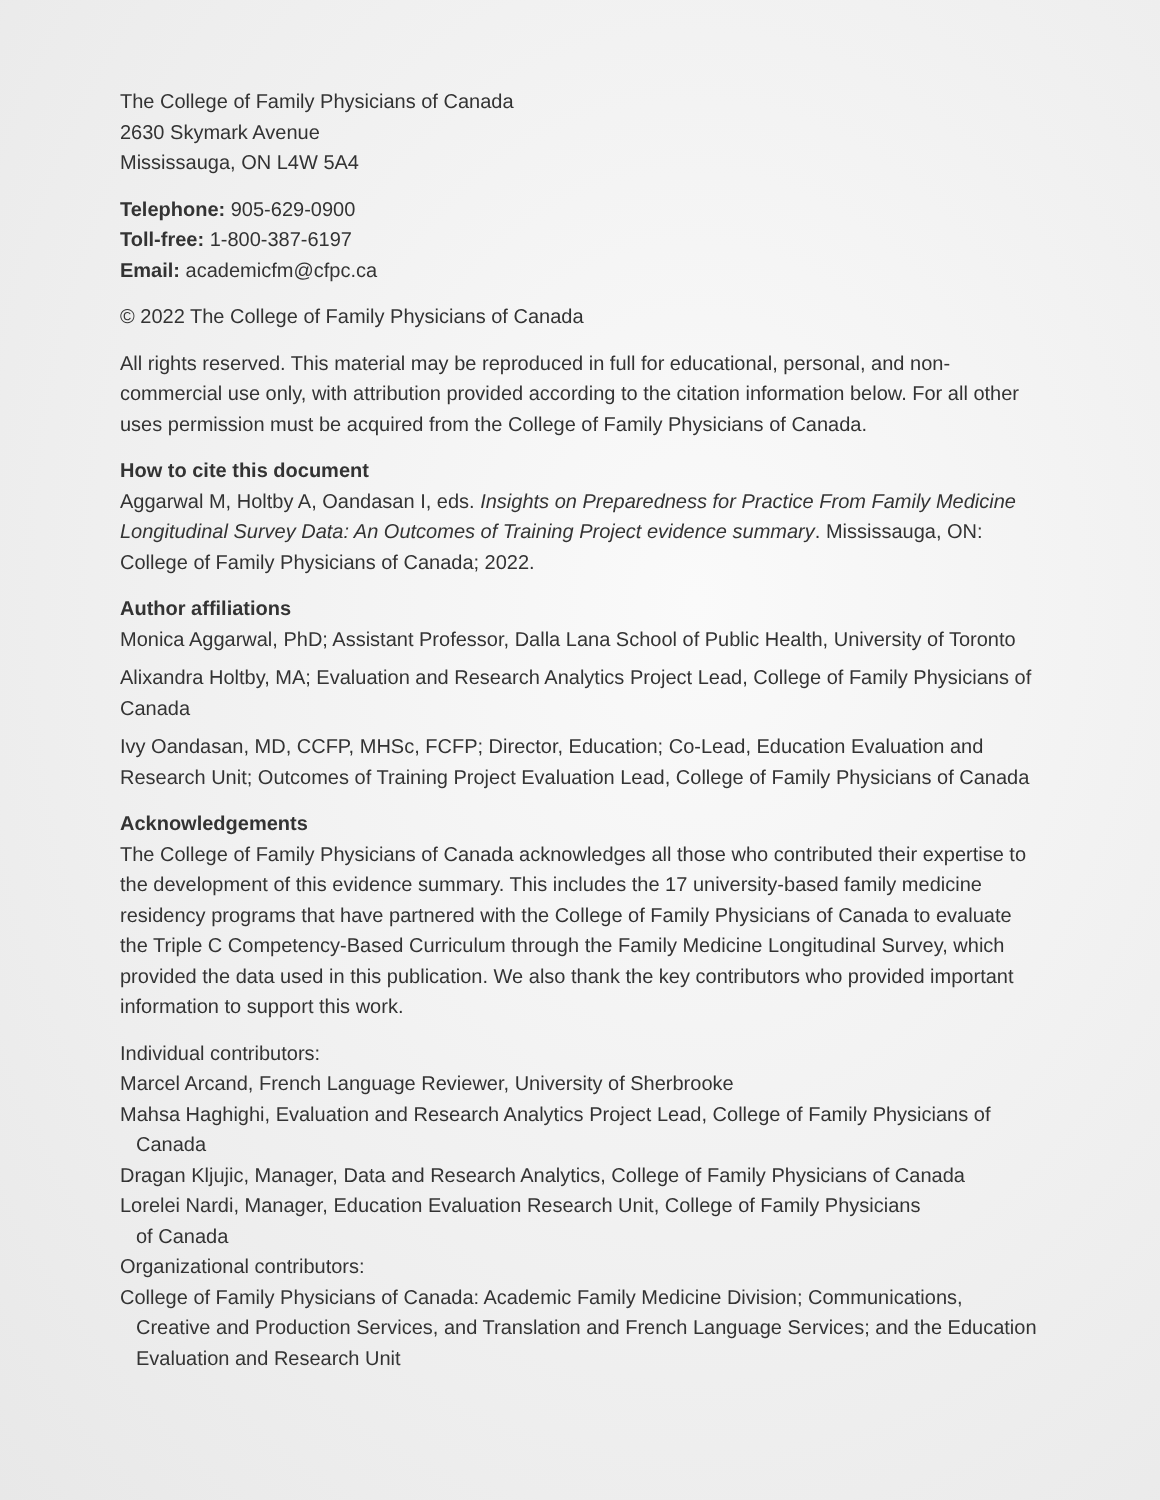The College of Family Physicians of Canada
2630 Skymark Avenue
Mississauga, ON L4W 5A4
Telephone: 905-629-0900
Toll-free: 1-800-387-6197
Email: academicfm@cfpc.ca
© 2022 The College of Family Physicians of Canada
All rights reserved. This material may be reproduced in full for educational, personal, and non-commercial use only, with attribution provided according to the citation information below. For all other uses permission must be acquired from the College of Family Physicians of Canada.
How to cite this document
Aggarwal M, Holtby A, Oandasan I, eds. Insights on Preparedness for Practice From Family Medicine Longitudinal Survey Data: An Outcomes of Training Project evidence summary. Mississauga, ON: College of Family Physicians of Canada; 2022.
Author affiliations
Monica Aggarwal, PhD; Assistant Professor, Dalla Lana School of Public Health, University of Toronto
Alixandra Holtby, MA; Evaluation and Research Analytics Project Lead, College of Family Physicians of Canada
Ivy Oandasan, MD, CCFP, MHSc, FCFP; Director, Education; Co-Lead, Education Evaluation and Research Unit; Outcomes of Training Project Evaluation Lead, College of Family Physicians of Canada
Acknowledgements
The College of Family Physicians of Canada acknowledges all those who contributed their expertise to the development of this evidence summary. This includes the 17 university-based family medicine residency programs that have partnered with the College of Family Physicians of Canada to evaluate the Triple C Competency-Based Curriculum through the Family Medicine Longitudinal Survey, which provided the data used in this publication. We also thank the key contributors who provided important information to support this work.
Individual contributors:
Marcel Arcand, French Language Reviewer, University of Sherbrooke
Mahsa Haghighi, Evaluation and Research Analytics Project Lead, College of Family Physicians of Canada
Dragan Kljujic, Manager, Data and Research Analytics, College of Family Physicians of Canada
Lorelei Nardi, Manager, Education Evaluation Research Unit, College of Family Physicians
of Canada
Organizational contributors:
College of Family Physicians of Canada: Academic Family Medicine Division; Communications, Creative and Production Services, and Translation and French Language Services; and the Education Evaluation and Research Unit